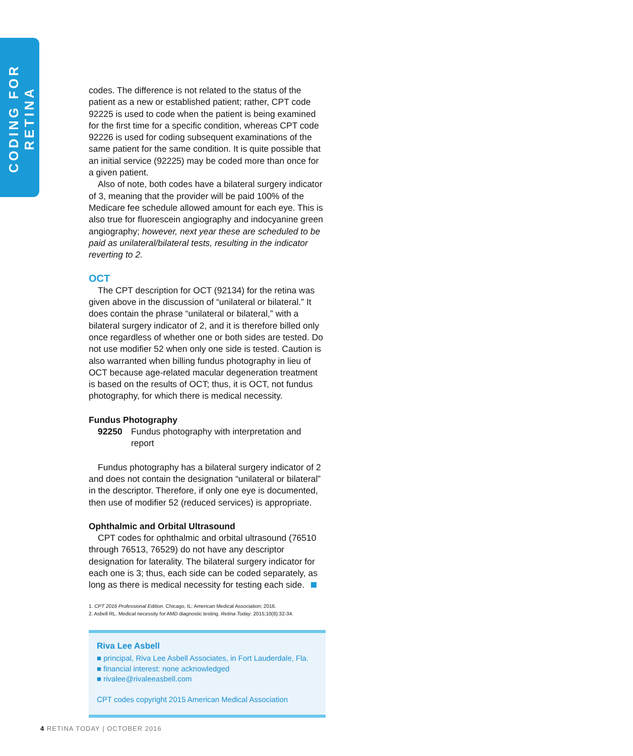CODING FOR RETINA
codes. The difference is not related to the status of the patient as a new or established patient; rather, CPT code 92225 is used to code when the patient is being examined for the first time for a specific condition, whereas CPT code 92226 is used for coding subsequent examinations of the same patient for the same condition. It is quite possible that an initial service (92225) may be coded more than once for a given patient.
Also of note, both codes have a bilateral surgery indicator of 3, meaning that the provider will be paid 100% of the Medicare fee schedule allowed amount for each eye. This is also true for fluorescein angiography and indocyanine green angiography; however, next year these are scheduled to be paid as unilateral/bilateral tests, resulting in the indicator reverting to 2.
OCT
The CPT description for OCT (92134) for the retina was given above in the discussion of “unilateral or bilateral.” It does contain the phrase “unilateral or bilateral,” with a bilateral surgery indicator of 2, and it is therefore billed only once regardless of whether one or both sides are tested. Do not use modifier 52 when only one side is tested. Caution is also warranted when billing fundus photography in lieu of OCT because age-related macular degeneration treatment is based on the results of OCT; thus, it is OCT, not fundus photography, for which there is medical necessity.
Fundus Photography
92250 Fundus photography with interpretation and report
Fundus photography has a bilateral surgery indicator of 2 and does not contain the designation “unilateral or bilateral” in the descriptor. Therefore, if only one eye is documented, then use of modifier 52 (reduced services) is appropriate.
Ophthalmic and Orbital Ultrasound
CPT codes for ophthalmic and orbital ultrasound (76510 through 76513, 76529) do not have any descriptor designation for laterality. The bilateral surgery indicator for each one is 3; thus, each side can be coded separately, as long as there is medical necessity for testing each side.
1. CPT 2016 Professional Edition. Chicago, IL: American Medical Association; 2016.
2. Asbell RL. Medical necessity for AMD diagnostic testing. Retina Today. 2015;10(8):32-34.
Riva Lee Asbell
■ principal, Riva Lee Asbell Associates, in Fort Lauderdale, Fla.
■ financial interest: none acknowledged
■ rivalee@rivaleeasbell.com
CPT codes copyright 2015 American Medical Association
4 RETINA TODAY | OCTOBER 2016